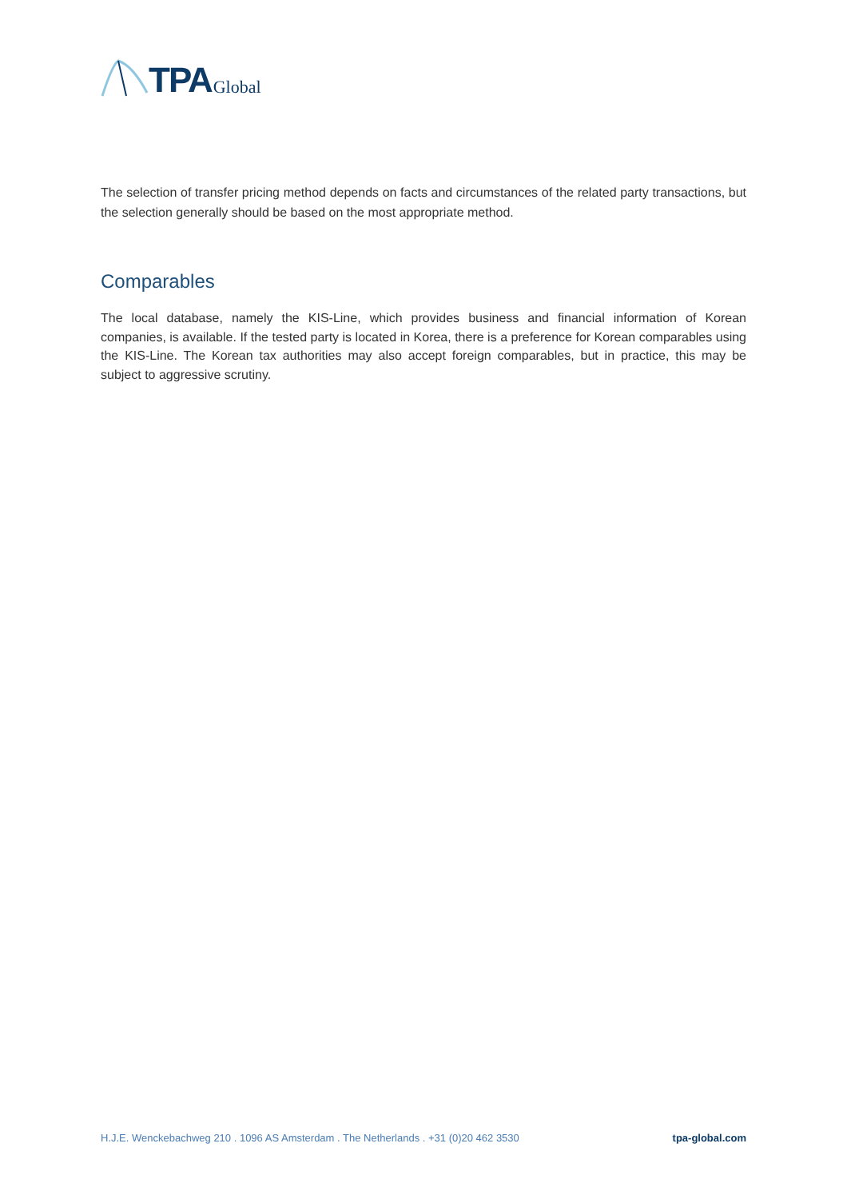TPA Global
The selection of transfer pricing method depends on facts and circumstances of the related party transactions, but the selection generally should be based on the most appropriate method.
Comparables
The local database, namely the KIS-Line, which provides business and financial information of Korean companies, is available. If the tested party is located in Korea, there is a preference for Korean comparables using the KIS-Line. The Korean tax authorities may also accept foreign comparables, but in practice, this may be subject to aggressive scrutiny.
H.J.E. Wenckebachweg 210 . 1096 AS Amsterdam . The Netherlands . +31 (0)20 462 3530 tpa-global.com